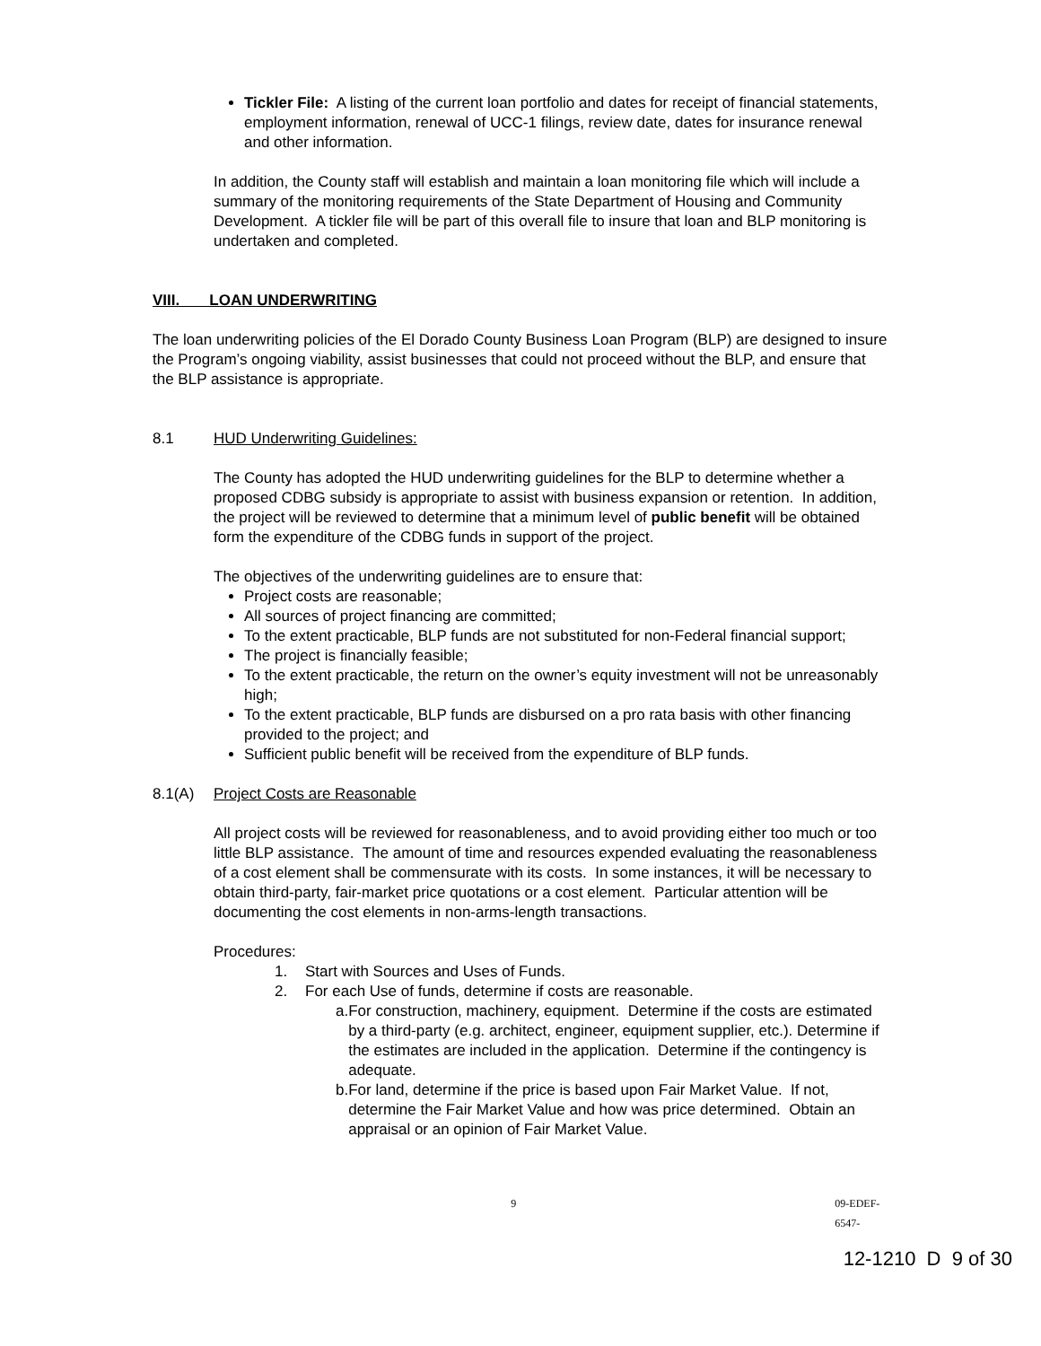Tickler File: A listing of the current loan portfolio and dates for receipt of financial statements, employment information, renewal of UCC-1 filings, review date, dates for insurance renewal and other information.
In addition, the County staff will establish and maintain a loan monitoring file which will include a summary of the monitoring requirements of the State Department of Housing and Community Development. A tickler file will be part of this overall file to insure that loan and BLP monitoring is undertaken and completed.
VIII. LOAN UNDERWRITING
The loan underwriting policies of the El Dorado County Business Loan Program (BLP) are designed to insure the Program’s ongoing viability, assist businesses that could not proceed without the BLP, and ensure that the BLP assistance is appropriate.
8.1 HUD Underwriting Guidelines:
The County has adopted the HUD underwriting guidelines for the BLP to determine whether a proposed CDBG subsidy is appropriate to assist with business expansion or retention. In addition, the project will be reviewed to determine that a minimum level of public benefit will be obtained form the expenditure of the CDBG funds in support of the project.
The objectives of the underwriting guidelines are to ensure that:
Project costs are reasonable;
All sources of project financing are committed;
To the extent practicable, BLP funds are not substituted for non-Federal financial support;
The project is financially feasible;
To the extent practicable, the return on the owner’s equity investment will not be unreasonably high;
To the extent practicable, BLP funds are disbursed on a pro rata basis with other financing provided to the project; and
Sufficient public benefit will be received from the expenditure of BLP funds.
8.1(A) Project Costs are Reasonable
All project costs will be reviewed for reasonableness, and to avoid providing either too much or too little BLP assistance. The amount of time and resources expended evaluating the reasonableness of a cost element shall be commensurate with its costs. In some instances, it will be necessary to obtain third-party, fair-market price quotations or a cost element. Particular attention will be documenting the cost elements in non-arms-length transactions.
Procedures:
1. Start with Sources and Uses of Funds.
2. For each Use of funds, determine if costs are reasonable.
a. For construction, machinery, equipment. Determine if the costs are estimated by a third-party (e.g. architect, engineer, equipment supplier, etc.). Determine if the estimates are included in the application. Determine if the contingency is adequate.
b. For land, determine if the price is based upon Fair Market Value. If not, determine the Fair Market Value and how was price determined. Obtain an appraisal or an opinion of Fair Market Value.
9 09-EDEF-6547-
12-1210 D 9 of 30